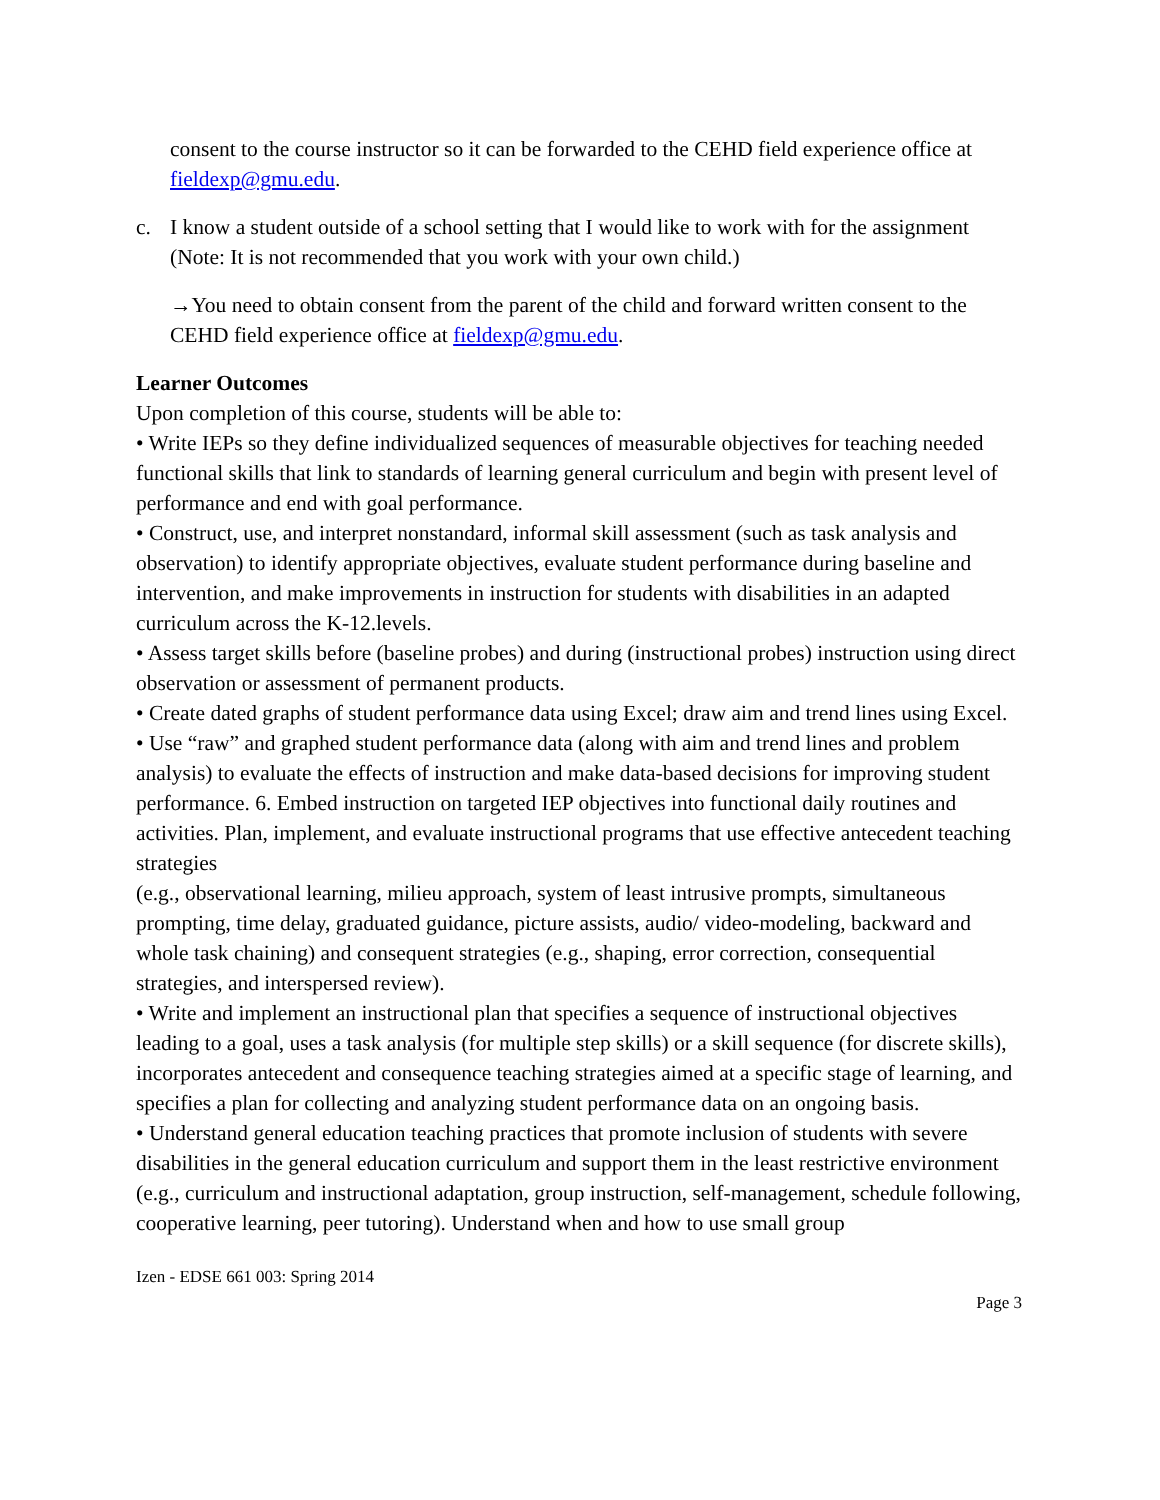consent to the course instructor so it can be forwarded to the CEHD field experience office at fieldexp@gmu.edu.
c. I know a student outside of a school setting that I would like to work with for the assignment (Note: It is not recommended that you work with your own child.)
→You need to obtain consent from the parent of the child and forward written consent to the CEHD field experience office at fieldexp@gmu.edu.
Learner Outcomes
Upon completion of this course, students will be able to:
• Write IEPs so they define individualized sequences of measurable objectives for teaching needed functional skills that link to standards of learning general curriculum and begin with present level of performance and end with goal performance.
• Construct, use, and interpret nonstandard, informal skill assessment (such as task analysis and observation) to identify appropriate objectives, evaluate student performance during baseline and intervention, and make improvements in instruction for students with disabilities in an adapted curriculum across the K-12.levels.
• Assess target skills before (baseline probes) and during (instructional probes) instruction using direct observation or assessment of permanent products.
• Create dated graphs of student performance data using Excel; draw aim and trend lines using Excel.
• Use “raw” and graphed student performance data (along with aim and trend lines and problem analysis) to evaluate the effects of instruction and make data-based decisions for improving student
performance. 6. Embed instruction on targeted IEP objectives into functional daily routines and activities. Plan, implement, and evaluate instructional programs that use effective antecedent teaching strategies
(e.g., observational learning, milieu approach, system of least intrusive prompts, simultaneous prompting, time delay, graduated guidance, picture assists, audio/ video-modeling, backward and whole task chaining) and consequent strategies (e.g., shaping, error correction, consequential strategies, and interspersed review).
• Write and implement an instructional plan that specifies a sequence of instructional objectives leading to a goal, uses a task analysis (for multiple step skills) or a skill sequence (for discrete skills), incorporates antecedent and consequence teaching strategies aimed at a specific stage of learning, and specifies a plan for collecting and analyzing student performance data on an ongoing basis.
• Understand general education teaching practices that promote inclusion of students with severe disabilities in the general education curriculum and support them in the least restrictive environment (e.g., curriculum and instructional adaptation, group instruction, self-management, schedule following, cooperative learning, peer tutoring). Understand when and how to use small group
Izen - EDSE 661 003: Spring 2014
Page 3